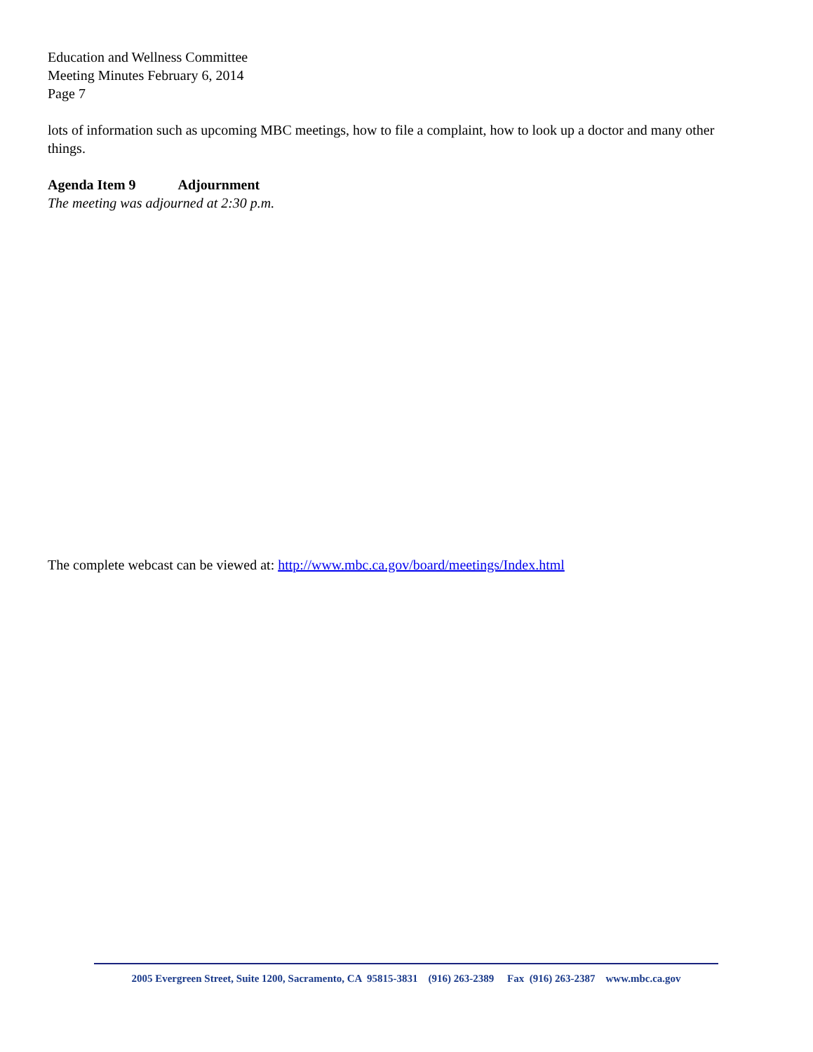Education and Wellness Committee
Meeting Minutes February 6, 2014
Page 7
lots of information such as upcoming MBC meetings, how to file a complaint, how to look up a doctor and many other things.
Agenda Item 9 Adjournment
The meeting was adjourned at 2:30 p.m.
The complete webcast can be viewed at: http://www.mbc.ca.gov/board/meetings/Index.html
2005 Evergreen Street, Suite 1200, Sacramento, CA 95815-3831 (916) 263-2389 Fax (916) 263-2387 www.mbc.ca.gov